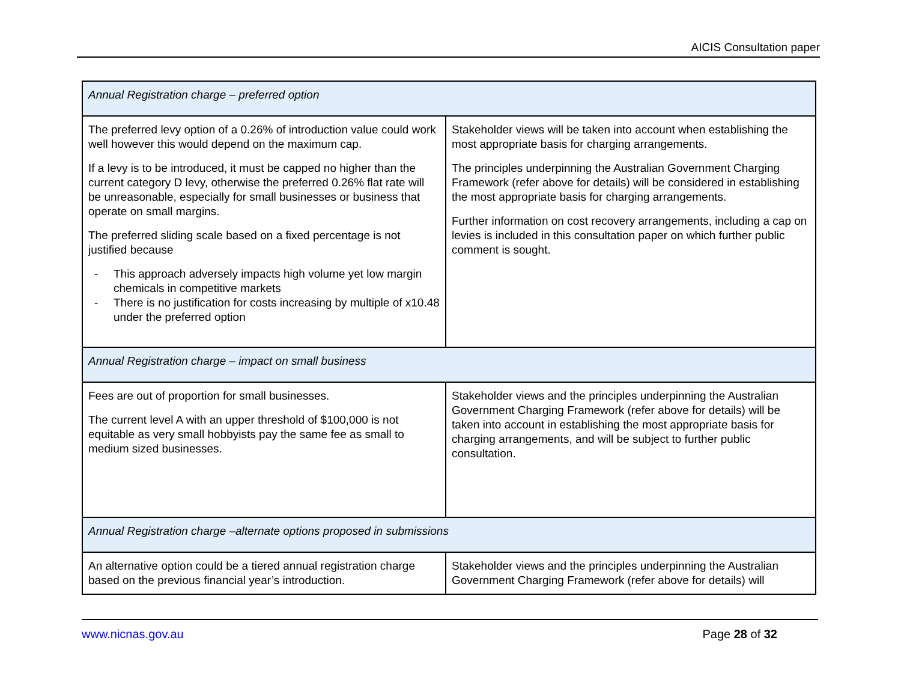AICIS Consultation paper
| Annual Registration charge – preferred option | |
| The preferred levy option of a 0.26% of introduction value could work well however this would depend on the maximum cap. If a levy is to be introduced, it must be capped no higher than the current category D levy, otherwise the preferred 0.26% flat rate will be unreasonable, especially for small businesses or business that operate on small margins. The preferred sliding scale based on a fixed percentage is not justified because - This approach adversely impacts high volume yet low margin chemicals in competitive markets - There is no justification for costs increasing by multiple of x10.48 under the preferred option | Stakeholder views will be taken into account when establishing the most appropriate basis for charging arrangements. The principles underpinning the Australian Government Charging Framework (refer above for details) will be considered in establishing the most appropriate basis for charging arrangements. Further information on cost recovery arrangements, including a cap on levies is included in this consultation paper on which further public comment is sought. |
| Annual Registration charge – impact on small business | |
| Fees are out of proportion for small businesses. The current level A with an upper threshold of $100,000 is not equitable as very small hobbyists pay the same fee as small to medium sized businesses. | Stakeholder views and the principles underpinning the Australian Government Charging Framework (refer above for details) will be taken into account in establishing the most appropriate basis for charging arrangements, and will be subject to further public consultation. |
| Annual Registration charge –alternate options proposed in submissions | |
| An alternative option could be a tiered annual registration charge based on the previous financial year’s introduction. | Stakeholder views and the principles underpinning the Australian Government Charging Framework (refer above for details) will |
www.nicnas.gov.au Page 28 of 32